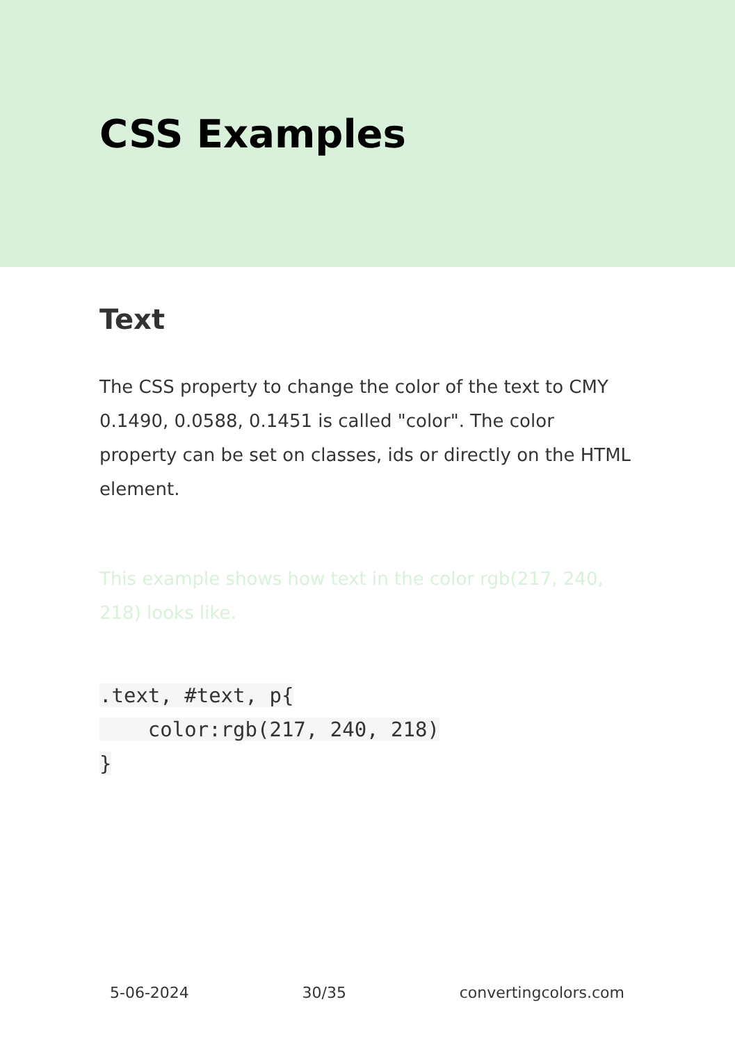CSS Examples
Text
The CSS property to change the color of the text to CMY 0.1490, 0.0588, 0.1451 is called "color". The color property can be set on classes, ids or directly on the HTML element.
This example shows how text in the color rgb(217, 240, 218) looks like.
.text, #text, p{
    color:rgb(217, 240, 218)
}
5-06-2024 30/35 convertingcolors.com